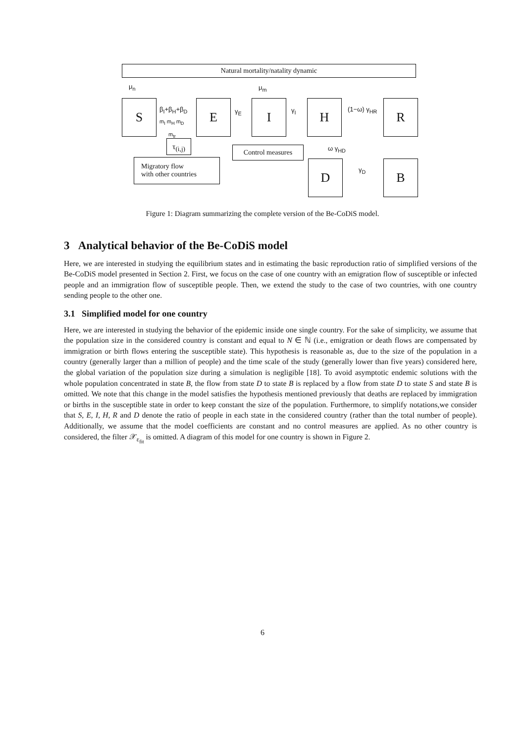Natural mortality/natality dynamic
μ<sub>n</sub> μ<sub>m</sub>
S β<sub>I</sub>+β<sub>H</sub>+β<sub>D</sub>
m<sub>I</sub> m<sub>H</sub> m<sub>D</sub>
E γ<sub>E</sub> I γ<sub>I</sub> H (1−ω) γ<sub>HR</sub> R
m<sub>tr</sub>
τ<sub>(i,j)</sub>
Control measures ω γ<sub>HD</sub>
Migratory flow
with other countries
D γ<sub>D</sub> B
Figure 1: Diagram summarizing the complete version of the Be-CoDiS model.
3 Analytical behavior of the Be-CoDiS model
Here, we are interested in studying the equilibrium states and in estimating the basic reproduction ratio of simplified versions of the Be-CoDiS model presented in Section 2. First, we focus on the case of one country with an emigration flow of susceptible or infected people and an immigration flow of susceptible people. Then, we extend the study to the case of two countries, with one country sending people to the other one.
3.1 Simplified model for one country
Here, we are interested in studying the behavior of the epidemic inside one single country. For the sake of simplicity, we assume that the population size in the considered country is constant and equal to N ∈ ℕ (i.e., emigration or death flows are compensated by immigration or birth flows entering the susceptible state). This hypothesis is reasonable as, due to the size of the population in a country (generally larger than a million of people) and the time scale of the study (generally lower than five years) considered here, the global variation of the population size during a simulation is negligible [18]. To avoid asymptotic endemic solutions with the whole population concentrated in state B, the flow from state D to state B is replaced by a flow from state D to state S and state B is omitted. We note that this change in the model satisfies the hypothesis mentioned previously that deaths are replaced by immigration or births in the susceptible state in order to keep constant the size of the population. Furthermore, to simplify notations,we consider that S, E, I, H, R and D denote the ratio of people in each state in the considered country (rather than the total number of people). Additionally, we assume that the model coefficients are constant and no control measures are applied. As no other country is considered, the filter 𝒳<sub>ε<sub>fit</sub></sub> is omitted. A diagram of this model for one country is shown in Figure 2.
6